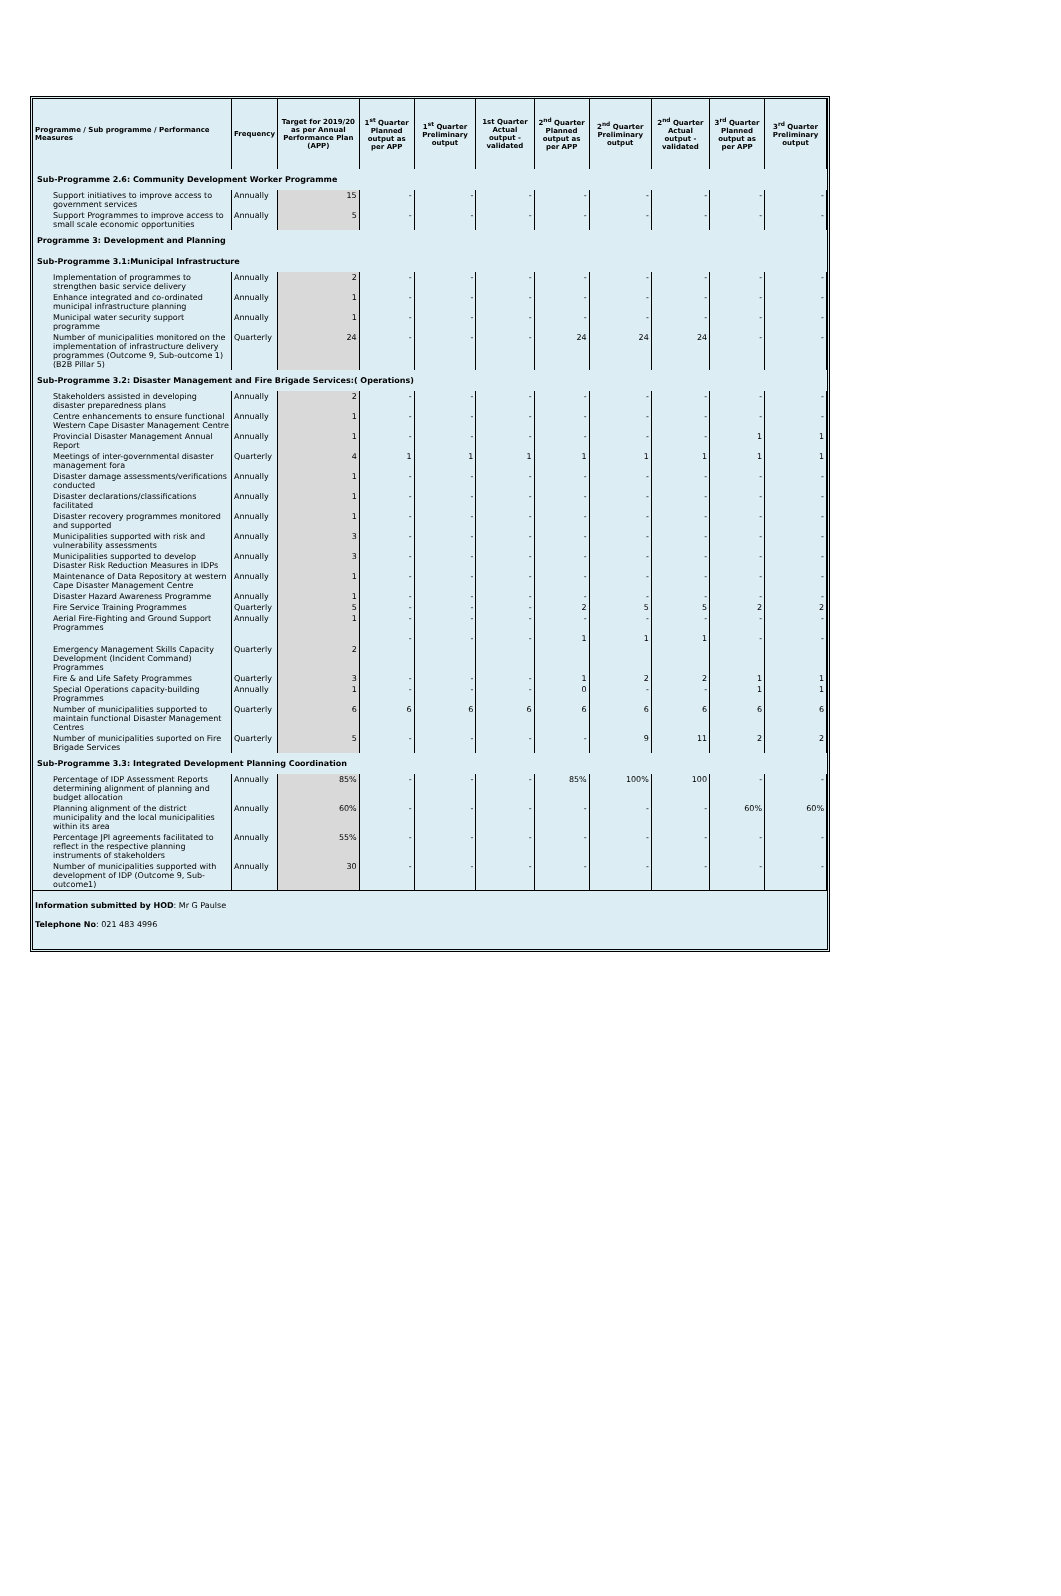| Programme / Sub programme / Performance Measures | Frequency | Target for 2019/20 as per Annual Performance Plan (APP) | 1<sup>st</sup> Quarter Planned output as per APP | 1<sup>st</sup> Quarter Preliminary output | 1st Quarter Actual output - validated | 2<sup>nd</sup> Quarter Planned output as per APP | 2<sup>nd</sup> Quarter Preliminary output | 2<sup>nd</sup> Quarter Actual output - validated | 3<sup>rd</sup> Quarter Planned output as per APP | 3<sup>rd</sup> Quarter Preliminary output |
| --- | --- | --- | --- | --- | --- | --- | --- | --- | --- | --- |
| Sub-Programme 2.6: Community Development Worker Programme | | | | | | | | | | |
| Support initiatives to improve access to government services | Annually | 15 | - | - | - | - | - | - | - | - |
| Support Programmes to improve access to small scale economic opportunities | Annually | 5 | - | - | - | - | - | - | - | - |
| Programme 3: Development and Planning | | | | | | | | | | |
| Sub-Programme 3.1:Municipal Infrastructure | | | | | | | | | | |
| Implementation of programmes to strengthen basic service delivery | Annually | 2 | - | - | - | - | - | - | - | - |
| Enhance integrated and co-ordinated municipal infrastructure planning | Annually | 1 | - | - | - | - | - | - | - | - |
| Municipal water security support programme | Annually | 1 | - | - | - | - | - | - | - | - |
| Number of municipalities monitored on the implementation of infrastructure delivery programmes (Outcome 9, Sub-outcome 1) (B2B Pillar 5) | Quarterly | 24 | - | - | - | 24 | 24 | 24 | - | - |
| Sub-Programme 3.2: Disaster Management and Fire Brigade Services:( Operations) | | | | | | | | | | |
| Stakeholders assisted in developing disaster preparedness plans | Annually | 2 | - | - | - | - | - | - | - | - |
| Centre enhancements to ensure functional Western Cape Disaster Management Centre | Annually | 1 | - | - | - | - | - | - | - | - |
| Provincial Disaster Management Annual Report | Annually | 1 | - | - | - | - | - | - | 1 | 1 |
| Meetings of inter-governmental disaster management fora | Quarterly | 4 | 1 | 1 | 1 | 1 | 1 | 1 | 1 | 1 |
| Disaster damage assessments/verifications conducted | Annually | 1 | - | - | - | - | - | - | - | - |
| Disaster declarations/classifications facilitated | Annually | 1 | - | - | - | - | - | - | - | - |
| Disaster recovery programmes monitored and supported | Annually | 1 | - | - | - | - | - | - | - | - |
| Municipalities supported with risk and vulnerability assessments | Annually | 3 | - | - | - | - | - | - | - | - |
| Municipalities supported to develop Disaster Risk Reduction Measures in IDPs | Annually | 3 | - | - | - | - | - | - | - | - |
| Maintenance of Data Repository at western Cape Disaster Management Centre | Annually | 1 | - | - | - | - | - | - | - | - |
| Disaster Hazard Awareness Programme | Annually | 1 | - | - | - | - | - | - | - | - |
| Fire Service Training Programmes | Quarterly | 5 | - | - | - | 2 | 5 | 5 | 2 | 2 |
| Aerial Fire-Fighting and Ground Support Programmes | Annually | 1 | - | - | - | - | - | - | - | - |
| Emergency Management Skills Capacity Development (Incident Command) Programmes | Quarterly | 2 | - | - | - | 1 | 1 | 1 | - | - |
| Fire & and Life Safety Programmes | Quarterly | 3 | - | - | - | 1 | 2 | 2 | 1 | 1 |
| Special Operations capacity-building Programmes | Annually | 1 | - | - | - | 0 | - | - | 1 | 1 |
| Number of municipalities supported to maintain functional Disaster Management Centres | Quarterly | 6 | 6 | 6 | 6 | 6 | 6 | 6 | 6 | 6 |
| Number of municipalities suported on Fire Brigade Services | Quarterly | 5 | - | - | - | - | 9 | 11 | 2 | 2 |
| Sub-Programme 3.3: Integrated Development Planning Coordination | | | | | | | | | | |
| Percentage of IDP Assessment Reports determining alignment of planning and budget allocation | Annually | 85% | - | - | - | 85% | 100% | 100 | - | - |
| Planning alignment of the district municipality and the local municipalities within its area | Annually | 60% | - | - | - | - | - | - | 60% | 60% |
| Percentage JPI agreements facilitated to reflect in the respective planning instruments of stakeholders | Annually | 55% | - | - | - | - | - | - | - | - |
| Number of municipalities supported with development of IDP (Outcome 9, Sub-outcome1) | Annually | 30 | - | - | - | - | - | - | - | - |
Information submitted by HOD: Mr G Paulse
Telephone No: 021 483 4996